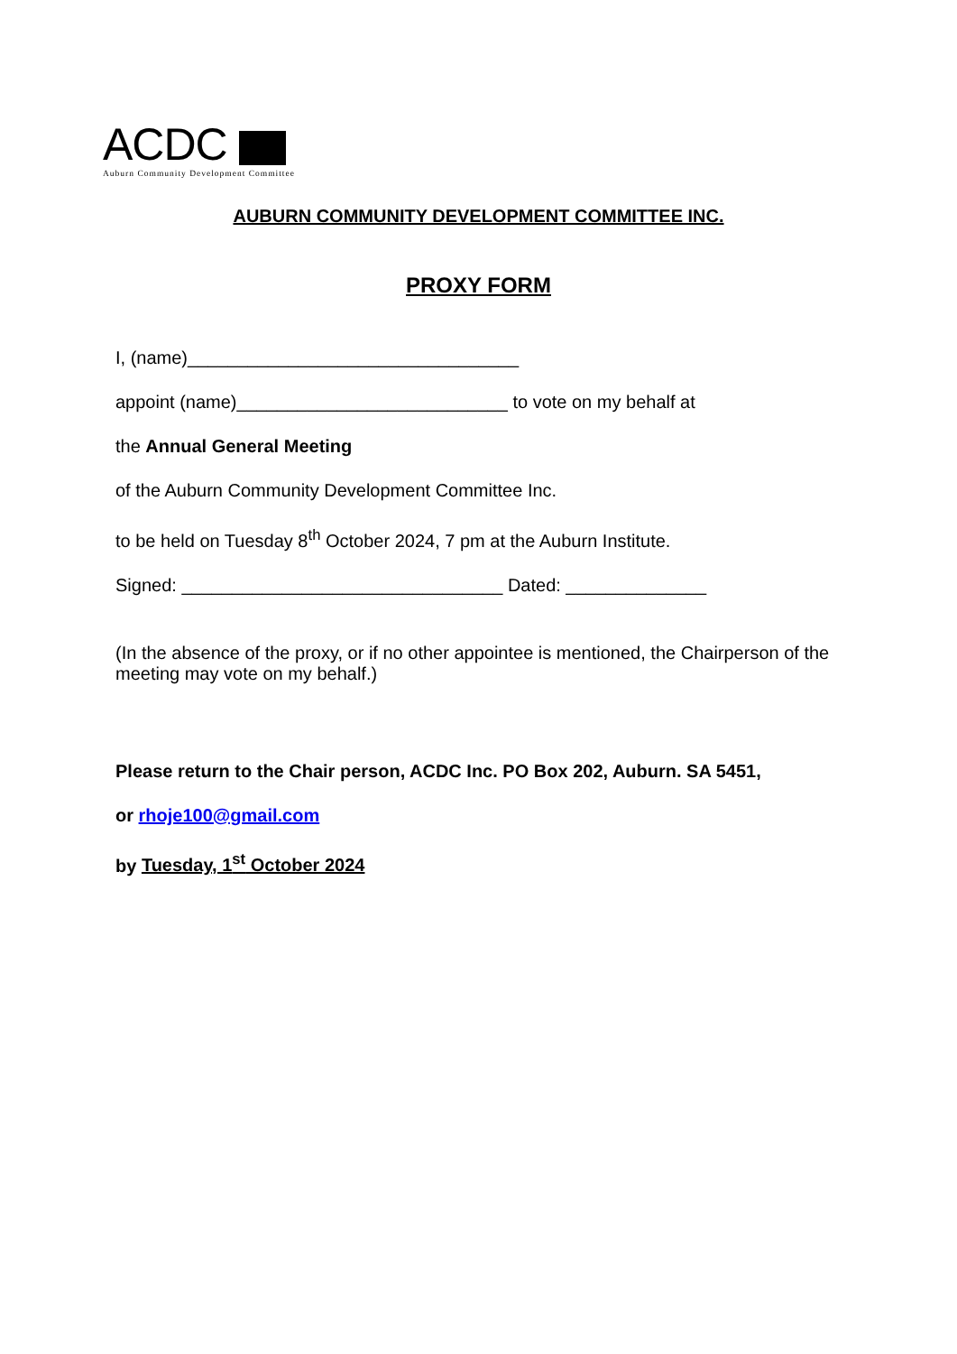ACDC
Auburn Community Development Committee
AUBURN COMMUNITY DEVELOPMENT COMMITTEE INC.
PROXY FORM
I, (name)_________________________________
appoint (name)___________________________ to vote on my behalf at
the Annual General Meeting
of the Auburn Community Development Committee Inc.
to be held on Tuesday 8<sup>th</sup> October 2024, 7 pm at the Auburn Institute.
Signed: ________________________________ Dated: ______________
(In the absence of the proxy, or if no other appointee is mentioned, the Chairperson of the meeting may vote on my behalf.)
Please return to the Chair person, ACDC Inc. PO Box 202, Auburn. SA 5451,
or rhoje100@gmail.com
by Tuesday, 1<sup>st</sup> October 2024